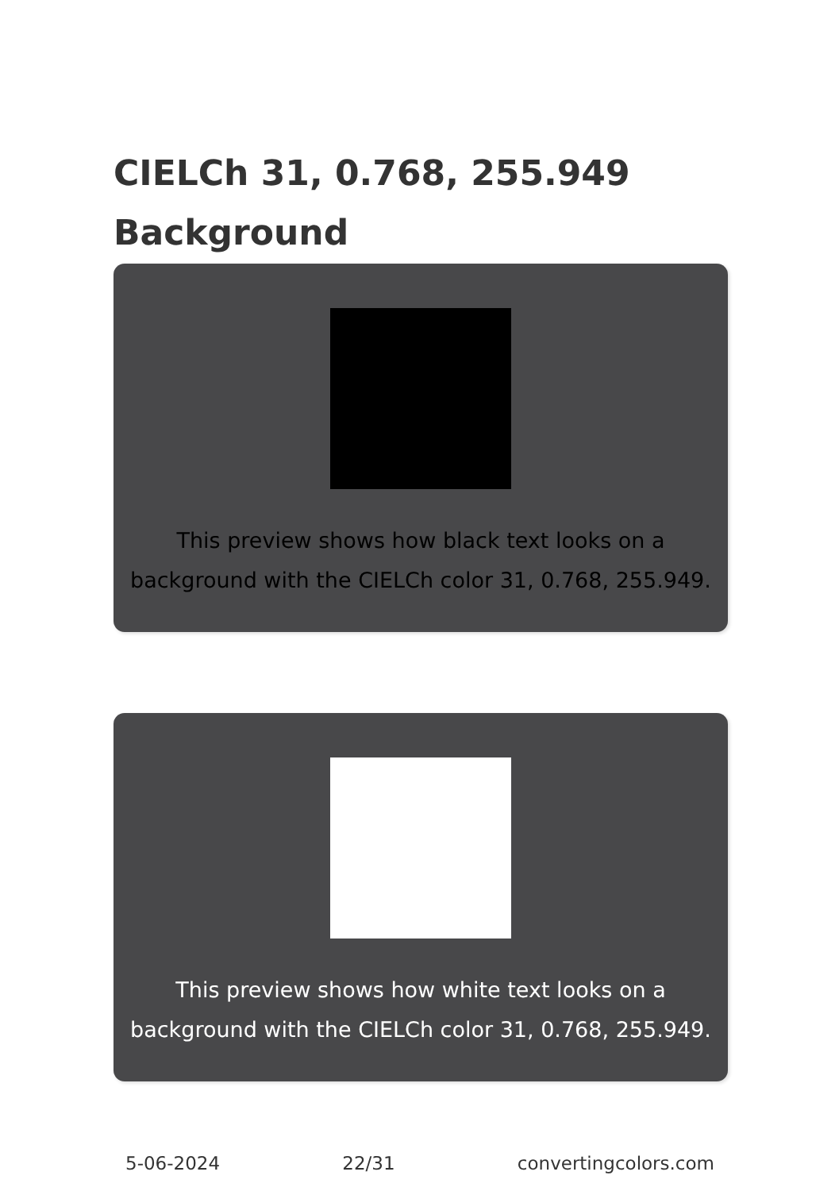CIELCh 31, 0.768, 255.949
Background
This preview shows how black text looks on a background with the CIELCh color 31, 0.768, 255.949.
This preview shows how white text looks on a background with the CIELCh color 31, 0.768, 255.949.
5-06-2024 22/31 convertingcolors.com